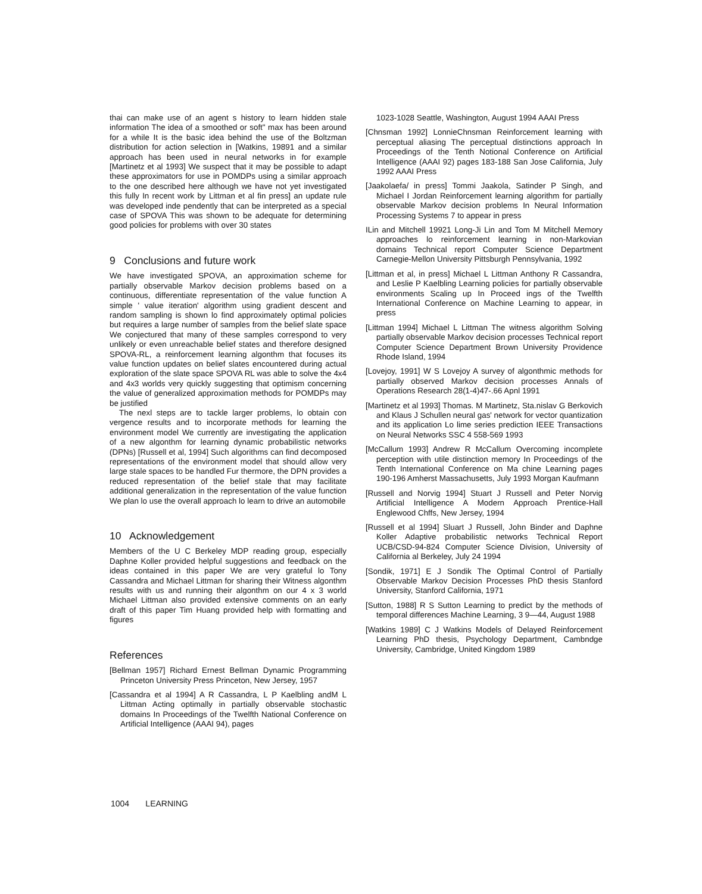thai can make use of an agent s history to learn hidden stale information The idea of a smoothed or soft" max has been around for a while It is the basic idea behind the use of the Boltzman distribution for action selection in [Watkins, 19891 and a similar approach has been used in neural networks in for example [Martinetz et al 1993] We suspect that it may be possible to adapt these approximators for use in POMDPs using a similar approach to the one described here although we have not yet investigated this fully In recent work by Littman et al fin press] an update rule was developed inde pendently that can be interpreted as a special case of SPOVA This was shown to be adequate for determining good policies for problems with over 30 states
9 Conclusions and future work
We have investigated SPOVA, an approximation scheme for partially observable Markov decision problems based on a continuous, differentiate representation of the value function A simple ' value iteration' algorithm using gradient descent and random sampling is shown lo find approximately optimal policies but requires a large number of samples from the belief slate space We conjectured that many of these samples correspond to very unlikely or even unreachable belief states and therefore designed SPOVA-RL, a reinforcement learning algonthm that focuses its value function updates on belief slates encountered during actual exploration of the slate space SPOVA RL was able to solve the 4x4 and 4x3 worlds very quickly suggesting that optimism concerning the value of generalized approximation methods for POMDPs may be justified
The nexl steps are to tackle larger problems, lo obtain con vergence results and to incorporate methods for learning the environment model We currently are investigating the application of a new algonthm for learning dynamic probabilistic networks (DPNs) [Russell et al, 1994] Such algorithms can find decomposed representations of the environment model that should allow very large stale spaces to be handled Fur thermore, the DPN provides a reduced representation of the belief stale that may facilitate additional generalization in the representation of the value function We plan lo use the overall approach lo learn to drive an automobile
10 Acknowledgement
Members of the U C Berkeley MDP reading group, especially Daphne Koller provided helpful suggestions and feedback on the ideas contained in this paper We are very grateful lo Tony Cassandra and Michael Littman for sharing their Witness algonthm results with us and running their algonthm on our 4 x 3 world Michael Littman also provided extensive comments on an early draft of this paper Tim Huang provided help with formatting and figures
References
[Bellman 1957] Richard Ernest Bellman Dynamic Programming Princeton University Press Princeton, New Jersey, 1957
[Cassandra et al 1994] A R Cassandra, L P Kaelbling andM L Littman Acting optimally in partially observable stochastic domains In Proceedings of the Twelfth National Conference on Artificial Intelligence (AAAI 94), pages
1023-1028 Seattle, Washington, August 1994 AAAI Press
[Chnsman 1992] LonnieChnsman Reinforcement learning with perceptual aliasing The perceptual distinctions approach In Proceedings of the Tenth Notional Conference on Artificial Intelligence (AAAI 92) pages 183-188 San Jose California, July 1992 AAAI Press
[Jaakolaefa/ in press] Tommi Jaakola, Satinder P Singh, and Michael I Jordan Reinforcement learning algorithm for partially observable Markov decision problems In Neural Information Processing Systems 7 to appear in press
ILin and Mitchell 19921 Long-Ji Lin and Tom M Mitchell Memory approaches lo reinforcement learning in non-Markovian domains Technical report Computer Science Department Carnegie-Mellon University Pittsburgh Pennsylvania, 1992
[Littman et al, in press] Michael L Littman Anthony R Cassandra, and Leslie P Kaelbling Learning policies for partially observable environments Scaling up In Proceed ings of the Twelfth International Conference on Machine Learning to appear, in press
[Littman 1994] Michael L Littman The witness algorithm Solving partially observable Markov decision processes Technical report Computer Science Department Brown University Providence Rhode Island, 1994
[Lovejoy, 1991] W S Lovejoy A survey of algonthmic methods for partially observed Markov decision processes Annals of Operations Research 28(1-4)47-.66 Apnl 1991
[Martinetz et al 1993] Thomas. M Martinetz, Sta.nislav G Berkovich and Klaus J Schullen neural gas' network for vector quantization and its application Lo lime series prediction IEEE Transactions on Neural Networks SSC 4 558-569 1993
[McCallum 1993] Andrew R McCallum Overcoming incomplete perception with utile distinction memory In Proceedings of the Tenth International Conference on Ma chine Learning pages 190-196 Amherst Massachusetts, July 1993 Morgan Kaufmann
[Russell and Norvig 1994] Stuart J Russell and Peter Norvig Artificial Intelligence A Modern Approach Prentice-Hall Englewood Chffs, New Jersey, 1994
[Russell et al 1994] Sluart J Russell, John Binder and Daphne Koller Adaptive probabilistic networks Technical Report UCB/CSD-94-824 Computer Science Division, University of California al Berkeley, July 24 1994
[Sondik, 1971] E J Sondik The Optimal Control of Partially Observable Markov Decision Processes PhD thesis Stanford University, Stanford California, 1971
[Sutton, 1988] R S Sutton Learning to predict by the methods of temporal differences Machine Learning, 3 9—44, August 1988
[Watkins 1989] C J Watkins Models of Delayed Reinforcement Learning PhD thesis, Psychology Department, Cambndge University, Cambridge, United Kingdom 1989
1004 LEARNING